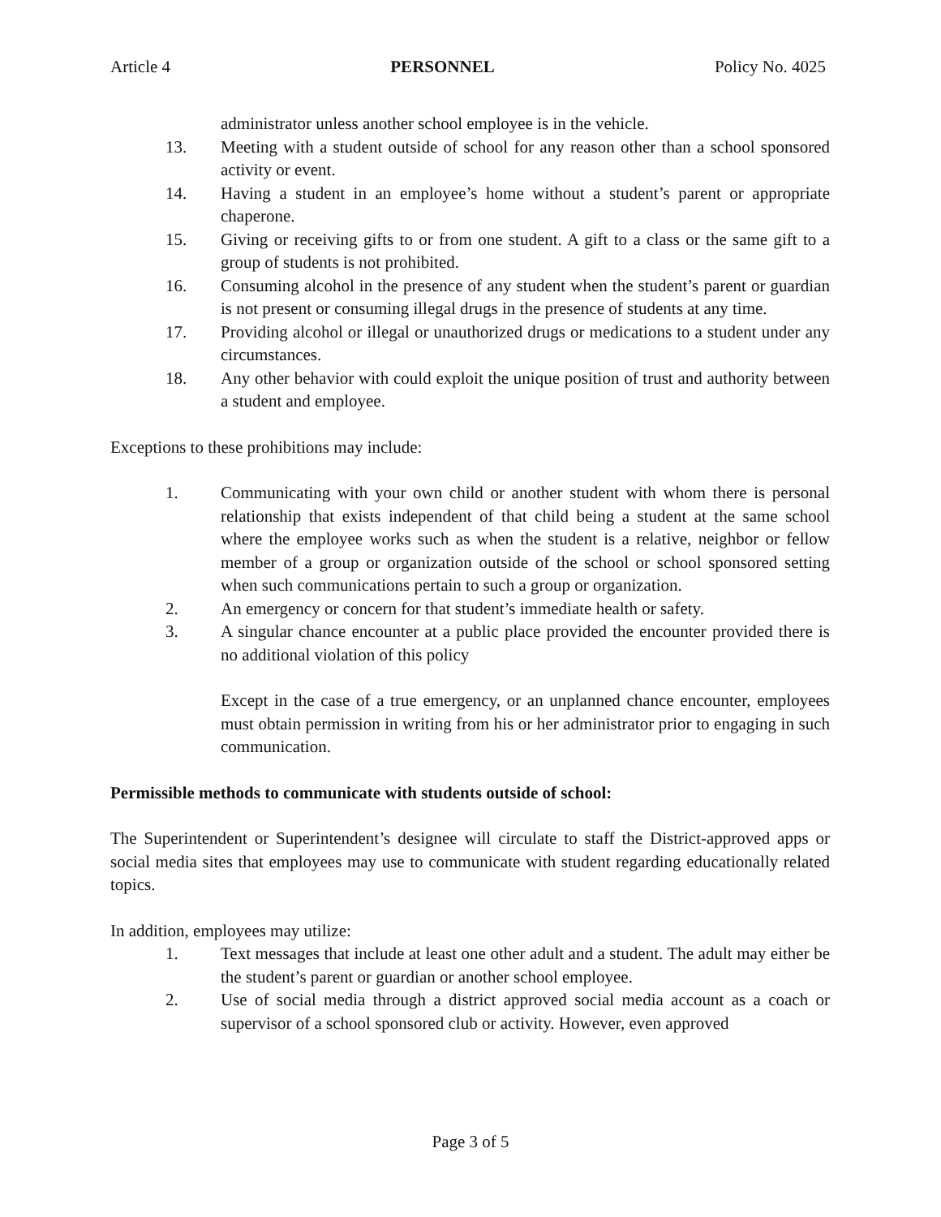Article 4 PERSONNEL Policy No. 4025
administrator unless another school employee is in the vehicle.
13. Meeting with a student outside of school for any reason other than a school sponsored activity or event.
14. Having a student in an employee’s home without a student’s parent or appropriate chaperone.
15. Giving or receiving gifts to or from one student. A gift to a class or the same gift to a group of students is not prohibited.
16. Consuming alcohol in the presence of any student when the student’s parent or guardian is not present or consuming illegal drugs in the presence of students at any time.
17. Providing alcohol or illegal or unauthorized drugs or medications to a student under any circumstances.
18. Any other behavior with could exploit the unique position of trust and authority between a student and employee.
Exceptions to these prohibitions may include:
1. Communicating with your own child or another student with whom there is personal relationship that exists independent of that child being a student at the same school where the employee works such as when the student is a relative, neighbor or fellow member of a group or organization outside of the school or school sponsored setting when such communications pertain to such a group or organization.
2. An emergency or concern for that student’s immediate health or safety.
3. A singular chance encounter at a public place provided the encounter provided there is no additional violation of this policy
Except in the case of a true emergency, or an unplanned chance encounter, employees must obtain permission in writing from his or her administrator prior to engaging in such communication.
Permissible methods to communicate with students outside of school:
The Superintendent or Superintendent’s designee will circulate to staff the District-approved apps or social media sites that employees may use to communicate with student regarding educationally related topics.
In addition, employees may utilize:
1. Text messages that include at least one other adult and a student. The adult may either be the student’s parent or guardian or another school employee.
2. Use of social media through a district approved social media account as a coach or supervisor of a school sponsored club or activity. However, even approved
Page 3 of 5